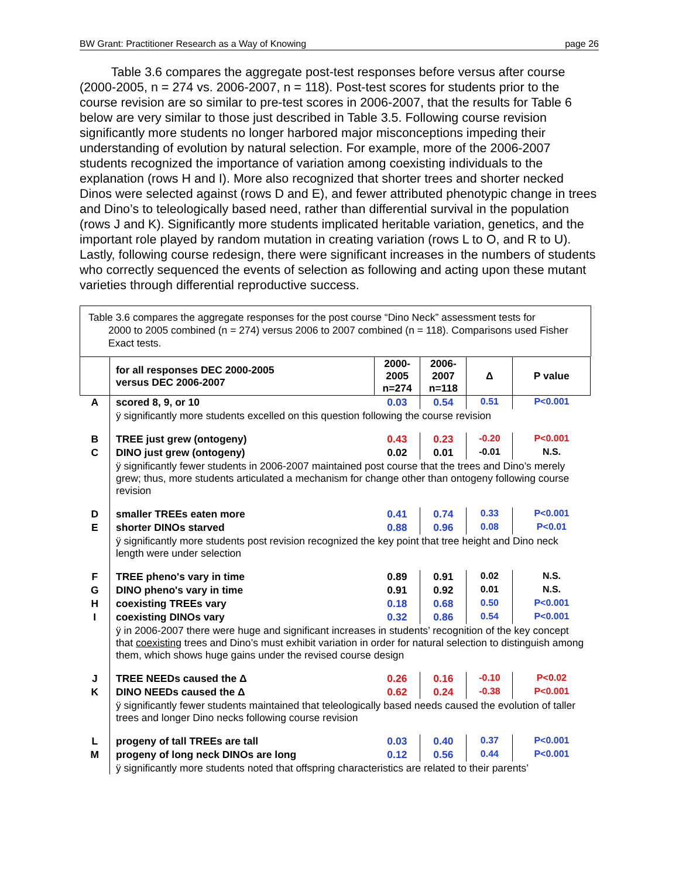BW Grant: Practitioner Research as a Way of Knowing page 26
Table 3.6 compares the aggregate post-test responses before versus after course (2000-2005, n = 274 vs. 2006-2007, n = 118). Post-test scores for students prior to the course revision are so similar to pre-test scores in 2006-2007, that the results for Table 6 below are very similar to those just described in Table 3.5. Following course revision significantly more students no longer harbored major misconceptions impeding their understanding of evolution by natural selection. For example, more of the 2006-2007 students recognized the importance of variation among coexisting individuals to the explanation (rows H and I). More also recognized that shorter trees and shorter necked Dinos were selected against (rows D and E), and fewer attributed phenotypic change in trees and Dino’s to teleologically based need, rather than differential survival in the population (rows J and K). Significantly more students implicated heritable variation, genetics, and the important role played by random mutation in creating variation (rows L to O, and R to U). Lastly, following course redesign, there were significant increases in the numbers of students who correctly sequenced the events of selection as following and acting upon these mutant varieties through differential reproductive success.
Table 3.6 compares the aggregate responses for the post course “Dino Neck” assessment tests for
2000 to 2005 combined (n = 274) versus 2006 to 2007 combined (n = 118). Comparisons used Fisher Exact tests.
| | for all responses DEC 2000-2005 versus DEC 2006-2007 | 2000- 2005 n=274 | 2006- 2007 n=118 | Δ | P value |
| --- | --- | --- | --- | --- | --- |
| A | scored 8, 9, or 10 | 0.03 | 0.54 | 0.51 | P<0.001 |
| | ÿ significantly more students excelled on this question following the course revision | | | | |
| B | TREE just grew (ontogeny) | 0.43 | 0.23 | -0.20 | P<0.001 |
| C | DINO just grew (ontogeny) | 0.02 | 0.01 | -0.01 | N.S. |
| | ÿ significantly fewer students in 2006-2007 maintained post course that the trees and Dino’s merely grew; thus, more students articulated a mechanism for change other than ontogeny following course revision | | | | |
| D | smaller TREEs eaten more | 0.41 | 0.74 | 0.33 | P<0.001 |
| E | shorter DINOs starved | 0.88 | 0.96 | 0.08 | P<0.01 |
| | ÿ significantly more students post revision recognized the key point that tree height and Dino neck length were under selection | | | | |
| F | TREE pheno's vary in time | 0.89 | 0.91 | 0.02 | N.S. |
| G | DINO pheno's vary in time | 0.91 | 0.92 | 0.01 | N.S. |
| H | coexisting TREEs vary | 0.18 | 0.68 | 0.50 | P<0.001 |
| I | coexisting DINOs vary | 0.32 | 0.86 | 0.54 | P<0.001 |
| | ÿ in 2006-2007 there were huge and significant increases in students’ recognition of the key concept that coexisting trees and Dino’s must exhibit variation in order for natural selection to distinguish among them, which shows huge gains under the revised course design | | | | |
| J | TREE NEEDs caused the Δ | 0.26 | 0.16 | -0.10 | P<0.02 |
| K | DINO NEEDs caused the Δ | 0.62 | 0.24 | -0.38 | P<0.001 |
| | ÿ significantly fewer students maintained that teleologically based needs caused the evolution of taller trees and longer Dino necks following course revision | | | | |
| L | progeny of tall TREEs are tall | 0.03 | 0.40 | 0.37 | P<0.001 |
| M | progeny of long neck DINOs are long | 0.12 | 0.56 | 0.44 | P<0.001 |
| | ÿ significantly more students noted that offspring characteristics are related to their parents’ | | | | |